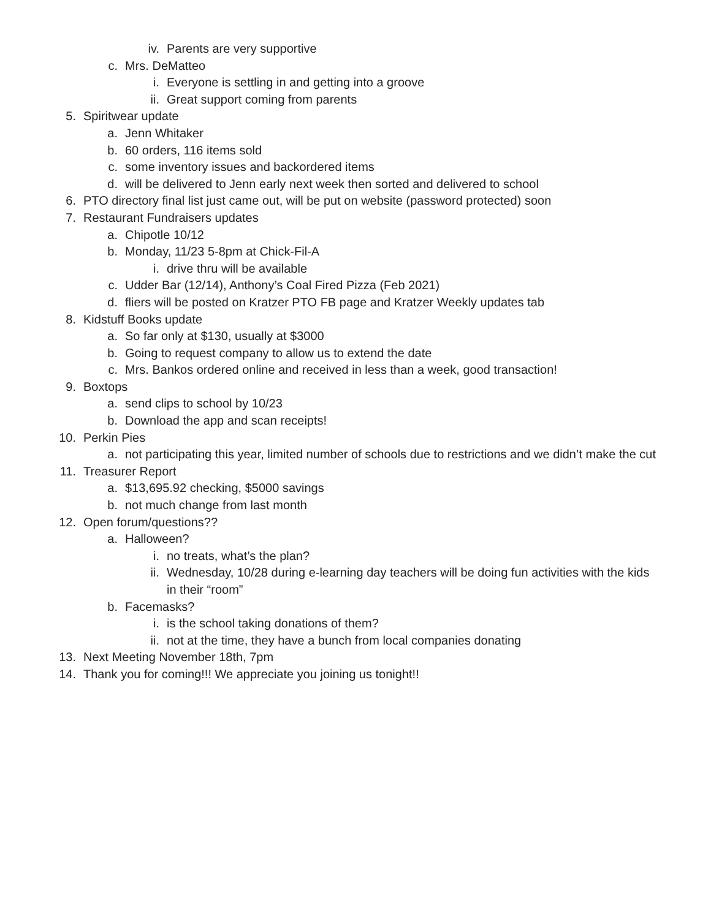iv. Parents are very supportive
c. Mrs. DeMatteo
i. Everyone is settling in and getting into a groove
ii. Great support coming from parents
5. Spiritwear update
a. Jenn Whitaker
b. 60 orders, 116 items sold
c. some inventory issues and backordered items
d. will be delivered to Jenn early next week then sorted and delivered to school
6. PTO directory final list just came out, will be put on website (password protected) soon
7. Restaurant Fundraisers updates
a. Chipotle 10/12
b. Monday, 11/23 5-8pm at Chick-Fil-A
i. drive thru will be available
c. Udder Bar (12/14), Anthony’s Coal Fired Pizza (Feb 2021)
d. fliers will be posted on Kratzer PTO FB page and Kratzer Weekly updates tab
8. Kidstuff Books update
a. So far only at $130, usually at $3000
b. Going to request company to allow us to extend the date
c. Mrs. Bankos ordered online and received in less than a week, good transaction!
9. Boxtops
a. send clips to school by 10/23
b. Download the app and scan receipts!
10. Perkin Pies
a. not participating this year, limited number of schools due to restrictions and we didn’t make the cut
11. Treasurer Report
a. $13,695.92 checking, $5000 savings
b. not much change from last month
12. Open forum/questions??
a. Halloween?
i. no treats, what’s the plan?
ii. Wednesday, 10/28 during e-learning day teachers will be doing fun activities with the kids in their “room”
b. Facemasks?
i. is the school taking donations of them?
ii. not at the time, they have a bunch from local companies donating
13. Next Meeting November 18th, 7pm
14. Thank you for coming!!! We appreciate you joining us tonight!!